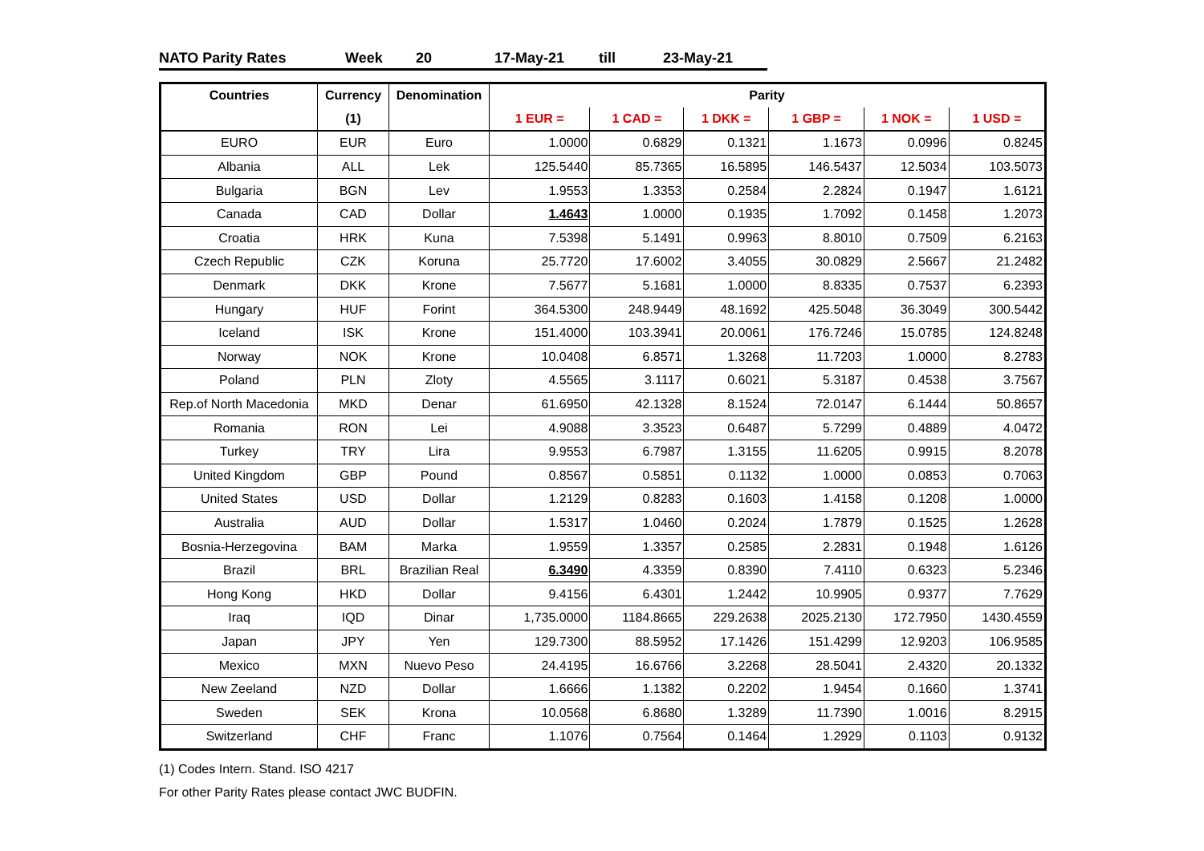NATO Parity Rates Week 20 17-May-21 till 23-May-21
| Countries | Currency | Denomination | Parity | | | | | |
| --- | --- | --- | --- | --- | --- | --- | --- | --- |
| | (1) | | 1 EUR = | 1 CAD = | 1 DKK = | 1 GBP = | 1 NOK = | 1 USD = |
| EURO | EUR | Euro | 1.0000 | 0.6829 | 0.1321 | 1.1673 | 0.0996 | 0.8245 |
| Albania | ALL | Lek | 125.5440 | 85.7365 | 16.5895 | 146.5437 | 12.5034 | 103.5073 |
| Bulgaria | BGN | Lev | 1.9553 | 1.3353 | 0.2584 | 2.2824 | 0.1947 | 1.6121 |
| Canada | CAD | Dollar | 1.4643 | 1.0000 | 0.1935 | 1.7092 | 0.1458 | 1.2073 |
| Croatia | HRK | Kuna | 7.5398 | 5.1491 | 0.9963 | 8.8010 | 0.7509 | 6.2163 |
| Czech Republic | CZK | Koruna | 25.7720 | 17.6002 | 3.4055 | 30.0829 | 2.5667 | 21.2482 |
| Denmark | DKK | Krone | 7.5677 | 5.1681 | 1.0000 | 8.8335 | 0.7537 | 6.2393 |
| Hungary | HUF | Forint | 364.5300 | 248.9449 | 48.1692 | 425.5048 | 36.3049 | 300.5442 |
| Iceland | ISK | Krone | 151.4000 | 103.3941 | 20.0061 | 176.7246 | 15.0785 | 124.8248 |
| Norway | NOK | Krone | 10.0408 | 6.8571 | 1.3268 | 11.7203 | 1.0000 | 8.2783 |
| Poland | PLN | Zloty | 4.5565 | 3.1117 | 0.6021 | 5.3187 | 0.4538 | 3.7567 |
| Rep.of North Macedonia | MKD | Denar | 61.6950 | 42.1328 | 8.1524 | 72.0147 | 6.1444 | 50.8657 |
| Romania | RON | Lei | 4.9088 | 3.3523 | 0.6487 | 5.7299 | 0.4889 | 4.0472 |
| Turkey | TRY | Lira | 9.9553 | 6.7987 | 1.3155 | 11.6205 | 0.9915 | 8.2078 |
| United Kingdom | GBP | Pound | 0.8567 | 0.5851 | 0.1132 | 1.0000 | 0.0853 | 0.7063 |
| United States | USD | Dollar | 1.2129 | 0.8283 | 0.1603 | 1.4158 | 0.1208 | 1.0000 |
| Australia | AUD | Dollar | 1.5317 | 1.0460 | 0.2024 | 1.7879 | 0.1525 | 1.2628 |
| Bosnia-Herzegovina | BAM | Marka | 1.9559 | 1.3357 | 0.2585 | 2.2831 | 0.1948 | 1.6126 |
| Brazil | BRL | Brazilian Real | 6.3490 | 4.3359 | 0.8390 | 7.4110 | 0.6323 | 5.2346 |
| Hong Kong | HKD | Dollar | 9.4156 | 6.4301 | 1.2442 | 10.9905 | 0.9377 | 7.7629 |
| Iraq | IQD | Dinar | 1,735.0000 | 1184.8665 | 229.2638 | 2025.2130 | 172.7950 | 1430.4559 |
| Japan | JPY | Yen | 129.7300 | 88.5952 | 17.1426 | 151.4299 | 12.9203 | 106.9585 |
| Mexico | MXN | Nuevo Peso | 24.4195 | 16.6766 | 3.2268 | 28.5041 | 2.4320 | 20.1332 |
| New Zeeland | NZD | Dollar | 1.6666 | 1.1382 | 0.2202 | 1.9454 | 0.1660 | 1.3741 |
| Sweden | SEK | Krona | 10.0568 | 6.8680 | 1.3289 | 11.7390 | 1.0016 | 8.2915 |
| Switzerland | CHF | Franc | 1.1076 | 0.7564 | 0.1464 | 1.2929 | 0.1103 | 0.9132 |
(1) Codes Intern. Stand. ISO 4217
For other Parity Rates please contact JWC BUDFIN.